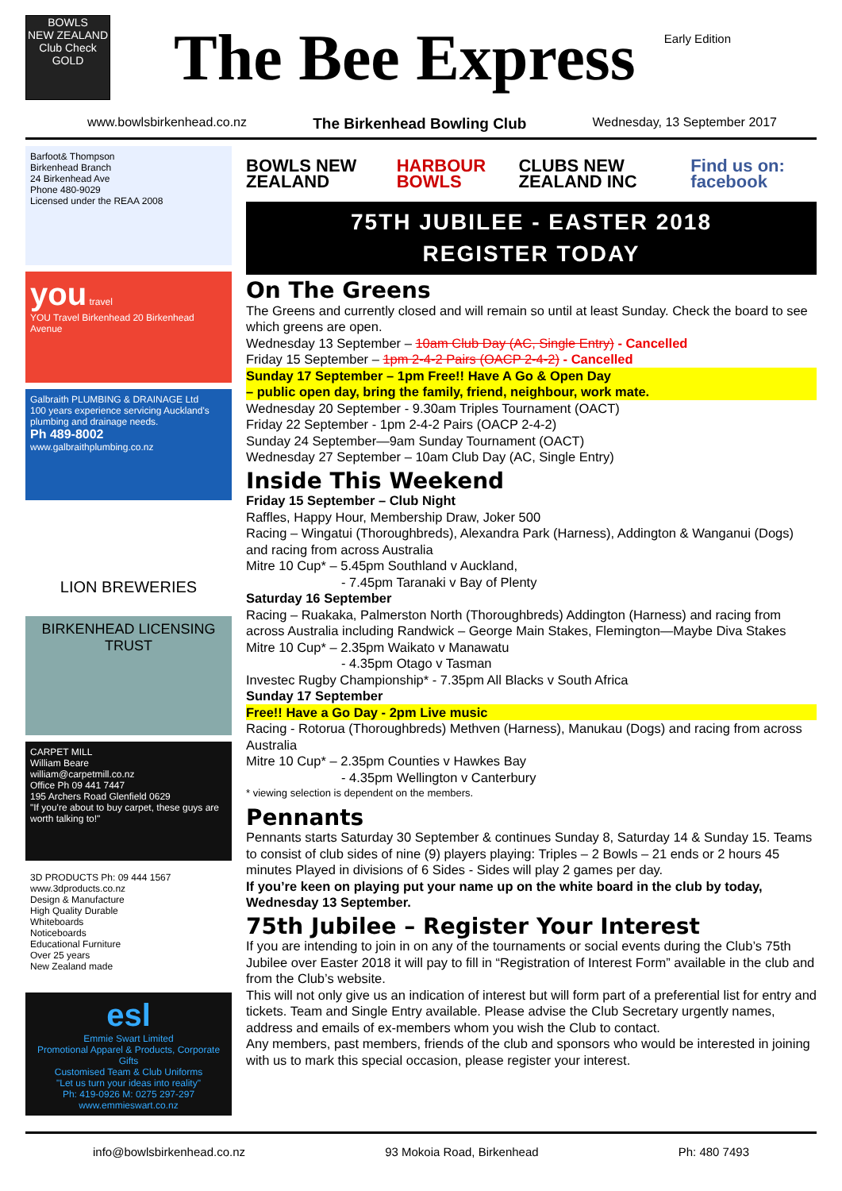BOWLS
NEW ZEALAND
Club Check
GOLD
The Bee Express
Early Edition
www.bowlsbirkenhead.co.nz The Birkenhead Bowling Club Wednesday, 13 September 2017
Barfoot& Thompson
Birkenhead Branch
24 Birkenhead Ave
Phone 480-9029
Licensed under the REAA 2008
you travel
YOU Travel Birkenhead 20 Birkenhead Avenue
Galbraith PLUMBING & DRAINAGE Ltd
100 years experience servicing Auckland's plumbing and drainage needs.
Ph 489-8002
www.galbraithplumbing.co.nz
LION BREWERIES
BIRKENHEAD LICENSING TRUST
CARPET MILL
William Beare
william@carpetmill.co.nz
Office Ph 09 441 7447
195 Archers Road Glenfield 0629
"If you're about to buy carpet, these guys are worth talking to!"
3D PRODUCTS Ph: 09 444 1567 www.3dproducts.co.nz
Design & Manufacture
High Quality Durable
Whiteboards
Noticeboards
Educational Furniture
Over 25 years
New Zealand made
esl
Emmie Swart Limited
Promotional Apparel & Products, Corporate Gifts
Customised Team & Club Uniforms
"Let us turn your ideas into reality"
Ph: 419-0926 M: 0275 297-297 www.emmieswart.co.nz
BOWLS NEW ZEALAND HARBOUR BOWLS CLUBS NEW ZEALAND INC Find us on: facebook
75TH JUBILEE - EASTER 2018
REGISTER TODAY
On The Greens
The Greens and currently closed and will remain so until at least Sunday. Check the board to see which greens are open.
Wednesday 13 September – 10am Club Day (AC, Single Entry) - Cancelled
Friday 15 September – 1pm 2-4-2 Pairs (OACP 2-4-2) - Cancelled
Sunday 17 September – 1pm Free!! Have A Go & Open Day
– public open day, bring the family, friend, neighbour, work mate.
Wednesday 20 September - 9.30am Triples Tournament (OACT)
Friday 22 September - 1pm 2-4-2 Pairs (OACP 2-4-2)
Sunday 24 September—9am Sunday Tournament (OACT)
Wednesday 27 September – 10am Club Day (AC, Single Entry)
Inside This Weekend
Friday 15 September – Club Night
Raffles, Happy Hour, Membership Draw, Joker 500
Racing – Wingatui (Thoroughbreds), Alexandra Park (Harness), Addington & Wanganui (Dogs) and racing from across Australia
Mitre 10 Cup* – 5.45pm Southland v Auckland,
- 7.45pm Taranaki v Bay of Plenty
Saturday 16 September
Racing – Ruakaka, Palmerston North (Thoroughbreds) Addington (Harness) and racing from across Australia including Randwick – George Main Stakes, Flemington—Maybe Diva Stakes
Mitre 10 Cup* – 2.35pm Waikato v Manawatu
- 4.35pm Otago v Tasman
Investec Rugby Championship* - 7.35pm All Blacks v South Africa
Sunday 17 September
Free!! Have a Go Day - 2pm Live music
Racing - Rotorua (Thoroughbreds) Methven (Harness), Manukau (Dogs) and racing from across Australia
Mitre 10 Cup* – 2.35pm Counties v Hawkes Bay
- 4.35pm Wellington v Canterbury
* viewing selection is dependent on the members.
Pennants
Pennants starts Saturday 30 September & continues Sunday 8, Saturday 14 & Sunday 15. Teams to consist of club sides of nine (9) players playing: Triples – 2 Bowls – 21 ends or 2 hours 45 minutes Played in divisions of 6 Sides - Sides will play 2 games per day.
If you’re keen on playing put your name up on the white board in the club by today, Wednesday 13 September.
75th Jubilee – Register Your Interest
If you are intending to join in on any of the tournaments or social events during the Club’s 75th Jubilee over Easter 2018 it will pay to fill in “Registration of Interest Form” available in the club and from the Club’s website.
This will not only give us an indication of interest but will form part of a preferential list for entry and tickets. Team and Single Entry available. Please advise the Club Secretary urgently names, address and emails of ex-members whom you wish the Club to contact.
Any members, past members, friends of the club and sponsors who would be interested in joining with us to mark this special occasion, please register your interest.
info@bowlsbirkenhead.co.nz 93 Mokoia Road, Birkenhead Ph: 480 7493